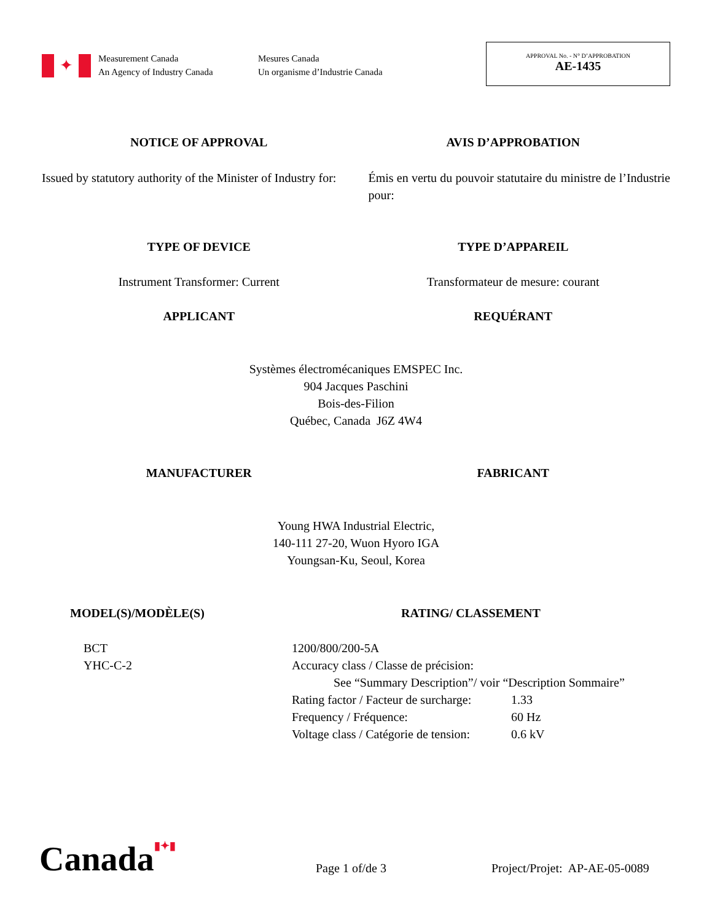✦
Measurement Canada
An Agency of Industry Canada
Mesures Canada
Un organisme d’Industrie Canada
APPROVAL No. - N° D’APPROBATION
AE-1435
NOTICE OF APPROVAL AVIS D’APPROBATION
Issued by statutory authority of the Minister of Industry for:
Émis en vertu du pouvoir statutaire du ministre de l’Industrie pour:
TYPE OF DEVICE TYPE D’APPAREIL
Instrument Transformer: Current
Transformateur de mesure: courant
APPLICANT REQUÉRANT
Systèmes électromécaniques EMSPEC Inc.
904 Jacques Paschini
Bois-des-Filion
Québec, Canada J6Z 4W4
MANUFACTURER FABRICANT
Young HWA Industrial Electric,
140-111 27-20, Wuon Hyoro IGA
Youngsan-Ku, Seoul, Korea
MODEL(S)/MODÈLE(S) RATING/ CLASSEMENT
BCT
YHC-C-2
1200/800/200-5A
Accuracy class / Classe de précision:
See “Summary Description”/ voir “Description Sommaire”
Rating factor / Facteur de surcharge: 1.33 Frequency / Fréquence: 60 Hz Voltage class / Catégorie de tension: 0.6 kV
Canada▮✦▮ Page 1 of/de 3 Project/Projet: AP-AE-05-0089